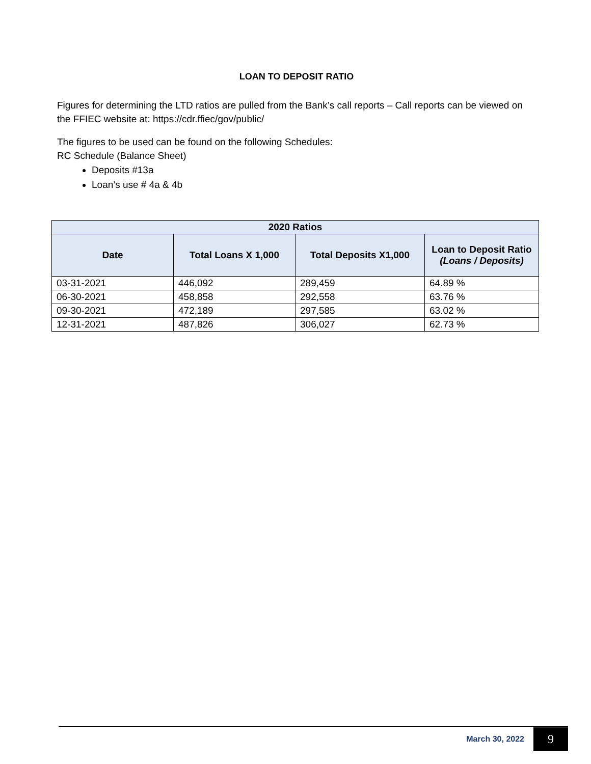LOAN TO DEPOSIT RATIO
Figures for determining the LTD ratios are pulled from the Bank’s call reports – Call reports can be viewed on the FFIEC website at: https://cdr.ffiec/gov/public/
The figures to be used can be found on the following Schedules:
RC Schedule (Balance Sheet)
Deposits #13a
Loan’s use # 4a & 4b
| 2020 Ratios | | | |
| --- | --- | --- | --- |
| Date | Total Loans X 1,000 | Total Deposits X1,000 | Loan to Deposit Ratio (Loans / Deposits) |
| 03-31-2021 | 446,092 | 289,459 | 64.89 % |
| 06-30-2021 | 458,858 | 292,558 | 63.76 % |
| 09-30-2021 | 472,189 | 297,585 | 63.02 % |
| 12-31-2021 | 487,826 | 306,027 | 62.73 % |
March 30, 2022 9